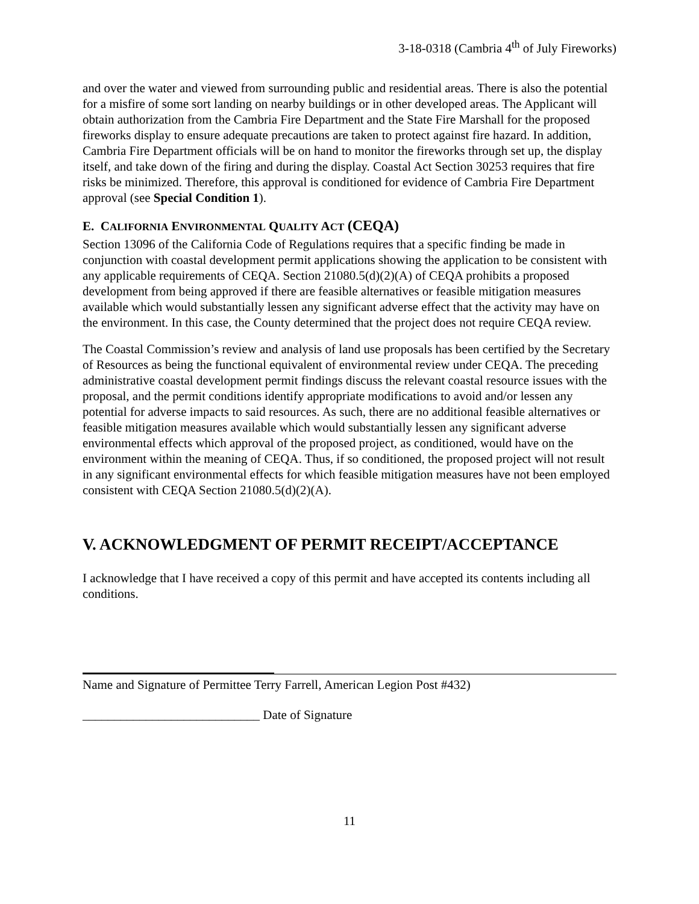3-18-0318 (Cambria 4<sup>th</sup> of July Fireworks)
and over the water and viewed from surrounding public and residential areas. There is also the potential for a misfire of some sort landing on nearby buildings or in other developed areas. The Applicant will obtain authorization from the Cambria Fire Department and the State Fire Marshall for the proposed fireworks display to ensure adequate precautions are taken to protect against fire hazard. In addition, Cambria Fire Department officials will be on hand to monitor the fireworks through set up, the display itself, and take down of the firing and during the display. Coastal Act Section 30253 requires that fire risks be minimized. Therefore, this approval is conditioned for evidence of Cambria Fire Department approval (see Special Condition 1).
E. CALIFORNIA ENVIRONMENTAL QUALITY ACT (CEQA)
Section 13096 of the California Code of Regulations requires that a specific finding be made in conjunction with coastal development permit applications showing the application to be consistent with any applicable requirements of CEQA. Section 21080.5(d)(2)(A) of CEQA prohibits a proposed development from being approved if there are feasible alternatives or feasible mitigation measures available which would substantially lessen any significant adverse effect that the activity may have on the environment. In this case, the County determined that the project does not require CEQA review.
The Coastal Commission’s review and analysis of land use proposals has been certified by the Secretary of Resources as being the functional equivalent of environmental review under CEQA. The preceding administrative coastal development permit findings discuss the relevant coastal resource issues with the proposal, and the permit conditions identify appropriate modifications to avoid and/or lessen any potential for adverse impacts to said resources. As such, there are no additional feasible alternatives or feasible mitigation measures available which would substantially lessen any significant adverse environmental effects which approval of the proposed project, as conditioned, would have on the environment within the meaning of CEQA. Thus, if so conditioned, the proposed project will not result in any significant environmental effects for which feasible mitigation measures have not been employed consistent with CEQA Section 21080.5(d)(2)(A).
V. ACKNOWLEDGMENT OF PERMIT RECEIPT/ACCEPTANCE
I acknowledge that I have received a copy of this permit and have accepted its contents including all conditions.
Name and Signature of Permittee Terry Farrell, American Legion Post #432)
____________________________ Date of Signature
11